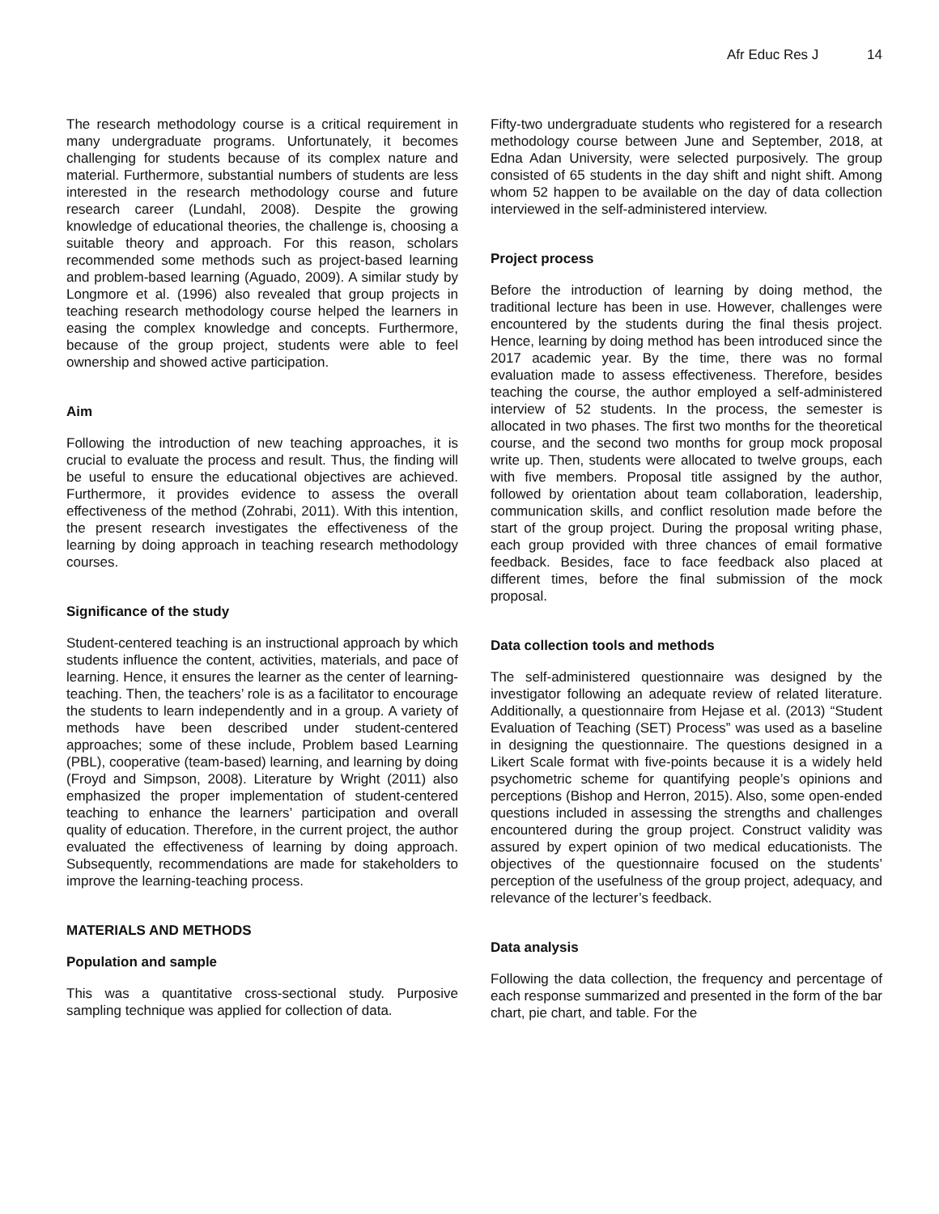Afr Educ Res J 14
The research methodology course is a critical requirement in many undergraduate programs. Unfortunately, it becomes challenging for students because of its complex nature and material. Furthermore, substantial numbers of students are less interested in the research methodology course and future research career (Lundahl, 2008). Despite the growing knowledge of educational theories, the challenge is, choosing a suitable theory and approach. For this reason, scholars recommended some methods such as project-based learning and problem-based learning (Aguado, 2009). A similar study by Longmore et al. (1996) also revealed that group projects in teaching research methodology course helped the learners in easing the complex knowledge and concepts. Furthermore, because of the group project, students were able to feel ownership and showed active participation.
Aim
Following the introduction of new teaching approaches, it is crucial to evaluate the process and result. Thus, the finding will be useful to ensure the educational objectives are achieved. Furthermore, it provides evidence to assess the overall effectiveness of the method (Zohrabi, 2011). With this intention, the present research investigates the effectiveness of the learning by doing approach in teaching research methodology courses.
Significance of the study
Student-centered teaching is an instructional approach by which students influence the content, activities, materials, and pace of learning. Hence, it ensures the learner as the center of learning-teaching. Then, the teachers’ role is as a facilitator to encourage the students to learn independently and in a group. A variety of methods have been described under student-centered approaches; some of these include, Problem based Learning (PBL), cooperative (team-based) learning, and learning by doing (Froyd and Simpson, 2008). Literature by Wright (2011) also emphasized the proper implementation of student-centered teaching to enhance the learners’ participation and overall quality of education. Therefore, in the current project, the author evaluated the effectiveness of learning by doing approach. Subsequently, recommendations are made for stakeholders to improve the learning-teaching process.
MATERIALS AND METHODS
Population and sample
This was a quantitative cross-sectional study. Purposive sampling technique was applied for collection of data.
Fifty-two undergraduate students who registered for a research methodology course between June and September, 2018, at Edna Adan University, were selected purposively. The group consisted of 65 students in the day shift and night shift. Among whom 52 happen to be available on the day of data collection interviewed in the self-administered interview.
Project process
Before the introduction of learning by doing method, the traditional lecture has been in use. However, challenges were encountered by the students during the final thesis project. Hence, learning by doing method has been introduced since the 2017 academic year. By the time, there was no formal evaluation made to assess effectiveness. Therefore, besides teaching the course, the author employed a self-administered interview of 52 students. In the process, the semester is allocated in two phases. The first two months for the theoretical course, and the second two months for group mock proposal write up. Then, students were allocated to twelve groups, each with five members. Proposal title assigned by the author, followed by orientation about team collaboration, leadership, communication skills, and conflict resolution made before the start of the group project. During the proposal writing phase, each group provided with three chances of email formative feedback. Besides, face to face feedback also placed at different times, before the final submission of the mock proposal.
Data collection tools and methods
The self-administered questionnaire was designed by the investigator following an adequate review of related literature. Additionally, a questionnaire from Hejase et al. (2013) “Student Evaluation of Teaching (SET) Process” was used as a baseline in designing the questionnaire. The questions designed in a Likert Scale format with five-points because it is a widely held psychometric scheme for quantifying people’s opinions and perceptions (Bishop and Herron, 2015). Also, some open-ended questions included in assessing the strengths and challenges encountered during the group project. Construct validity was assured by expert opinion of two medical educationists. The objectives of the questionnaire focused on the students’ perception of the usefulness of the group project, adequacy, and relevance of the lecturer’s feedback.
Data analysis
Following the data collection, the frequency and percentage of each response summarized and presented in the form of the bar chart, pie chart, and table. For the